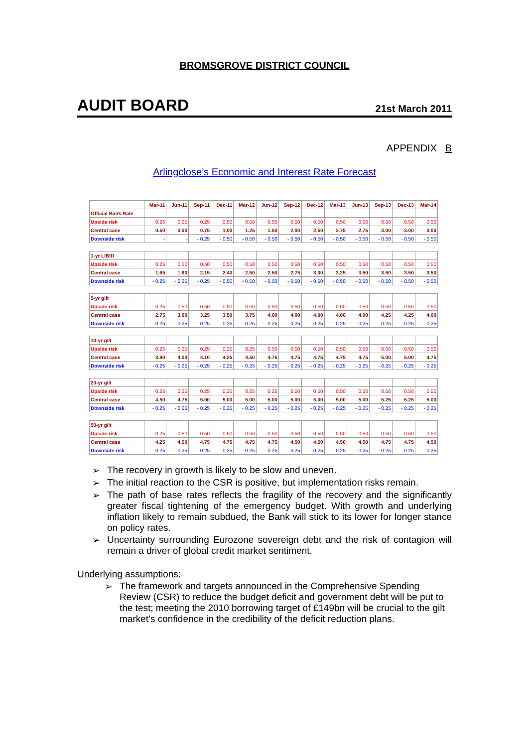BROMSGROVE DISTRICT COUNCIL
AUDIT BOARD 21st March 2011
APPENDIX B
Arlingclose’s Economic and Interest Rate Forecast
| | Mar-11 | Jun-11 | Sep-11 | Dec-11 | Mar-12 | Jun-12 | Sep-12 | Dec-12 | Mar-13 | Jun-13 | Sep-13 | Dec-13 | Mar-14 |
| --- | --- | --- | --- | --- | --- | --- | --- | --- | --- | --- | --- | --- | --- |
| Official Bank Rate | | | | | | | | | | | | | |
| Upside risk | 0.25 | 0.25 | 0.25 | 0.50 | 0.50 | 0.50 | 0.50 | 0.50 | 0.50 | 0.50 | 0.50 | 0.50 | 0.50 |
| Central case | 0.50 | 0.50 | 0.75 | 1.00 | 1.25 | 1.50 | 2.00 | 2.50 | 2.75 | 2.75 | 3.00 | 3.00 | 3.00 |
| Downside risk | - | - | - 0.25 | - 0.50 | - 0.50 | - 0.50 | - 0.50 | - 0.50 | - 0.50 | - 0.50 | - 0.50 | - 0.50 | - 0.50 |
| 1-yr LIBID | | | | | | | | | | | | | |
| Upside risk | 0.25 | 0.50 | 0.50 | 0.50 | 0.50 | 0.50 | 0.50 | 0.50 | 0.50 | 0.50 | 0.50 | 0.50 | 0.50 |
| Central case | 1.65 | 1.90 | 2.15 | 2.40 | 2.50 | 2.50 | 2.75 | 3.00 | 3.25 | 3.50 | 3.50 | 3.50 | 3.50 |
| Downside risk | - 0.25 | - 0.25 | - 0.25 | - 0.50 | - 0.50 | - 0.50 | - 0.50 | - 0.50 | - 0.50 | - 0.50 | - 0.50 | - 0.50 | - 0.50 |
| 5-yr gilt | | | | | | | | | | | | | |
| Upside risk | 0.25 | 0.50 | 0.50 | 0.50 | 0.50 | 0.50 | 0.50 | 0.50 | 0.50 | 0.50 | 0.50 | 0.50 | 0.50 |
| Central case | 2.75 | 3.00 | 3.25 | 3.50 | 3.75 | 4.00 | 4.00 | 4.00 | 4.00 | 4.00 | 4.25 | 4.25 | 4.00 |
| Downside risk | - 0.25 | - 0.25 | - 0.25 | - 0.25 | - 0.25 | - 0.25 | - 0.25 | - 0.25 | - 0.25 | - 0.25 | - 0.25 | - 0.25 | - 0.25 |
| 10-yr gilt | | | | | | | | | | | | | |
| Upside risk | 0.25 | 0.25 | 0.25 | 0.25 | 0.25 | 0.50 | 0.50 | 0.50 | 0.50 | 0.50 | 0.50 | 0.50 | 0.50 |
| Central case | 3.90 | 4.00 | 4.10 | 4.25 | 4.50 | 4.75 | 4.75 | 4.75 | 4.75 | 4.75 | 5.00 | 5.00 | 4.75 |
| Downside risk | - 0.25 | - 0.25 | - 0.25 | - 0.25 | - 0.25 | - 0.25 | - 0.25 | - 0.25 | - 0.25 | - 0.25 | - 0.25 | - 0.25 | - 0.25 |
| 20-yr gilt | | | | | | | | | | | | | |
| Upside risk | 0.25 | 0.25 | 0.25 | 0.25 | 0.25 | 0.25 | 0.50 | 0.50 | 0.50 | 0.50 | 0.50 | 0.50 | 0.50 |
| Central case | 4.50 | 4.75 | 5.00 | 5.00 | 5.00 | 5.00 | 5.00 | 5.00 | 5.00 | 5.00 | 5.25 | 5.25 | 5.00 |
| Downside risk | - 0.25 | - 0.25 | - 0.25 | - 0.25 | - 0.25 | - 0.25 | - 0.25 | - 0.25 | - 0.25 | - 0.25 | - 0.25 | - 0.25 | - 0.25 |
| 50-yr gilt | | | | | | | | | | | | | |
| Upside risk | 0.25 | 0.50 | 0.50 | 0.50 | 0.50 | 0.50 | 0.50 | 0.50 | 0.50 | 0.50 | 0.50 | 0.50 | 0.50 |
| Central case | 4.25 | 4.50 | 4.75 | 4.75 | 4.75 | 4.75 | 4.50 | 4.50 | 4.50 | 4.50 | 4.75 | 4.75 | 4.50 |
| Downside risk | - 0.25 | - 0.25 | - 0.25 | - 0.25 | - 0.25 | - 0.25 | - 0.25 | - 0.25 | - 0.25 | - 0.25 | - 0.25 | - 0.25 | - 0.25 |
➢ The recovery in growth is likely to be slow and uneven.
➢ The initial reaction to the CSR is positive, but implementation risks remain.
➢ The path of base rates reflects the fragility of the recovery and the significantly greater fiscal tightening of the emergency budget. With growth and underlying inflation likely to remain subdued, the Bank will stick to its lower for longer stance on policy rates.
➢ Uncertainty surrounding Eurozone sovereign debt and the risk of contagion will remain a driver of global credit market sentiment.
Underlying assumptions:
➢ The framework and targets announced in the Comprehensive Spending Review (CSR) to reduce the budget deficit and government debt will be put to the test; meeting the 2010 borrowing target of £149bn will be crucial to the gilt market’s confidence in the credibility of the deficit reduction plans.